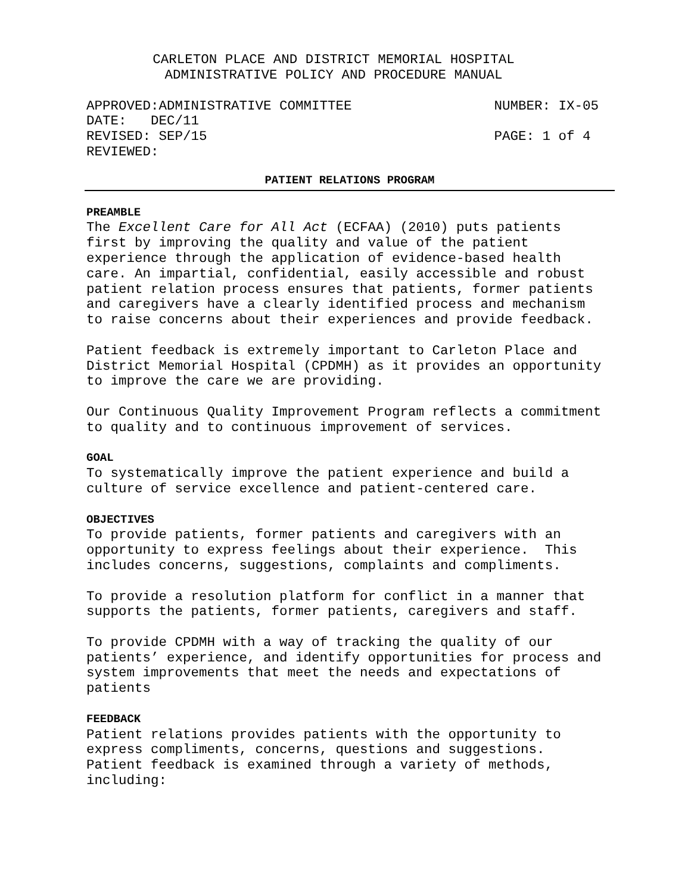CARLETON PLACE AND DISTRICT MEMORIAL HOSPITAL
ADMINISTRATIVE POLICY AND PROCEDURE MANUAL
APPROVED:ADMINISTRATIVE COMMITTEE NUMBER: IX-05
DATE: DEC/11
REVISED: SEP/15 PAGE: 1 of 4
REVIEWED:
PATIENT RELATIONS PROGRAM
PREAMBLE
The Excellent Care for All Act (ECFAA) (2010) puts patients first by improving the quality and value of the patient experience through the application of evidence-based health care. An impartial, confidential, easily accessible and robust patient relation process ensures that patients, former patients and caregivers have a clearly identified process and mechanism to raise concerns about their experiences and provide feedback.
Patient feedback is extremely important to Carleton Place and District Memorial Hospital (CPDMH) as it provides an opportunity to improve the care we are providing.
Our Continuous Quality Improvement Program reflects a commitment to quality and to continuous improvement of services.
GOAL
To systematically improve the patient experience and build a culture of service excellence and patient-centered care.
OBJECTIVES
To provide patients, former patients and caregivers with an opportunity to express feelings about their experience. This includes concerns, suggestions, complaints and compliments.
To provide a resolution platform for conflict in a manner that supports the patients, former patients, caregivers and staff.
To provide CPDMH with a way of tracking the quality of our patients’ experience, and identify opportunities for process and system improvements that meet the needs and expectations of patients
FEEDBACK
Patient relations provides patients with the opportunity to express compliments, concerns, questions and suggestions. Patient feedback is examined through a variety of methods, including: